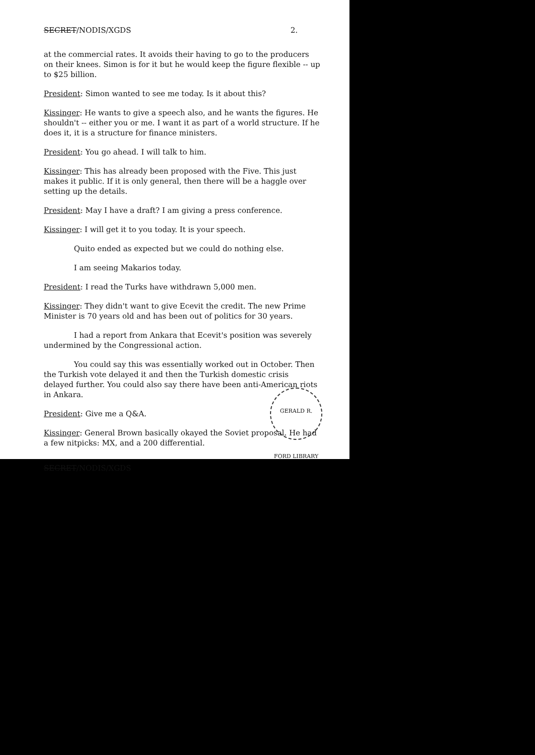SECRET/NODIS/XGDS 2.
at the commercial rates. It avoids their having to go to the producers on their knees. Simon is for it but he would keep the figure flexible -- up to $25 billion.
President: Simon wanted to see me today. Is it about this?
Kissinger: He wants to give a speech also, and he wants the figures. He shouldn't -- either you or me. I want it as part of a world structure. If he does it, it is a structure for finance ministers.
President: You go ahead. I will talk to him.
Kissinger: This has already been proposed with the Five. This just makes it public. If it is only general, then there will be a haggle over setting up the details.
President: May I have a draft? I am giving a press conference.
Kissinger: I will get it to you today. It is your speech.
Quito ended as expected but we could do nothing else.
I am seeing Makarios today.
President: I read the Turks have withdrawn 5,000 men.
Kissinger: They didn't want to give Ecevit the credit. The new Prime Minister is 70 years old and has been out of politics for 30 years.
I had a report from Ankara that Ecevit's position was severely undermined by the Congressional action.
You could say this was essentially worked out in October. Then the Turkish vote delayed it and then the Turkish domestic crisis delayed further. You could also say there have been anti-American riots in Ankara.
President: Give me a Q&A.
Kissinger: General Brown basically okayed the Soviet proposal. He had a few nitpicks: MX, and a 200 differential.
SECRET/NODIS/XGDS
GERALD R. FORD LIBRARY